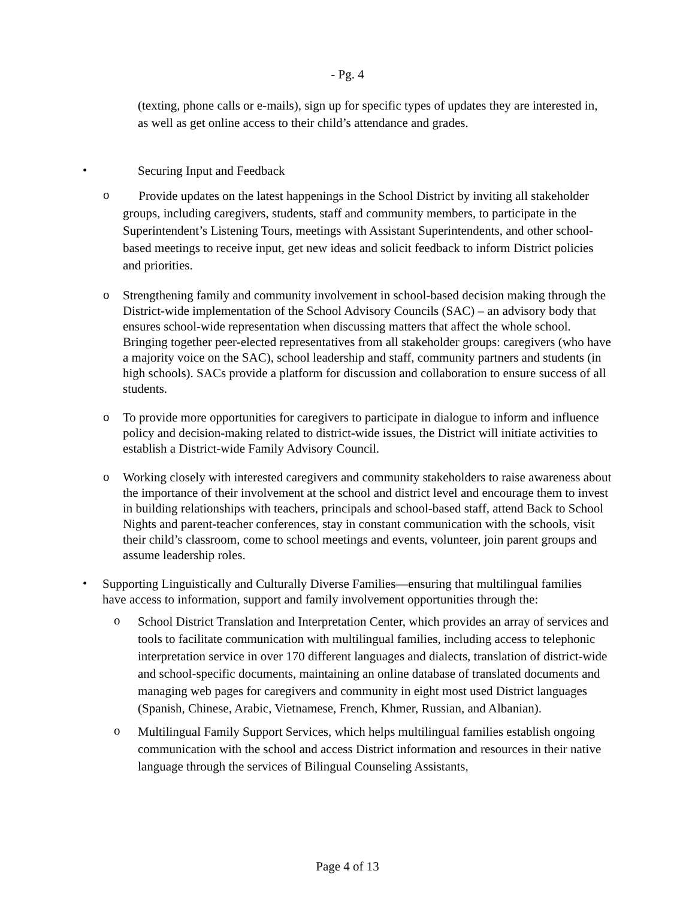- Pg. 4
(texting, phone calls or e-mails), sign up for specific types of updates they are interested in, as well as get online access to their child’s attendance and grades.
•
Securing Input and Feedback
o
Provide updates on the latest happenings in the School District by inviting all stakeholder groups, including caregivers, students, staff and community members, to participate in the Superintendent’s Listening Tours, meetings with Assistant Superintendents, and other school-based meetings to receive input, get new ideas and solicit feedback to inform District policies and priorities.
o
Strengthening family and community involvement in school-based decision making through the District-wide implementation of the School Advisory Councils (SAC) – an advisory body that ensures school-wide representation when discussing matters that affect the whole school. Bringing together peer-elected representatives from all stakeholder groups: caregivers (who have a majority voice on the SAC), school leadership and staff, community partners and students (in high schools). SACs provide a platform for discussion and collaboration to ensure success of all students.
o
To provide more opportunities for caregivers to participate in dialogue to inform and influence policy and decision-making related to district-wide issues, the District will initiate activities to establish a District-wide Family Advisory Council.
o
Working closely with interested caregivers and community stakeholders to raise awareness about the importance of their involvement at the school and district level and encourage them to invest in building relationships with teachers, principals and school-based staff, attend Back to School Nights and parent-teacher conferences, stay in constant communication with the schools, visit their child’s classroom, come to school meetings and events, volunteer, join parent groups and assume leadership roles.
•
Supporting Linguistically and Culturally Diverse Families—ensuring that multilingual families have access to information, support and family involvement opportunities through the:
o
School District Translation and Interpretation Center, which provides an array of services and tools to facilitate communication with multilingual families, including access to telephonic interpretation service in over 170 different languages and dialects, translation of district-wide and school-specific documents, maintaining an online database of translated documents and managing web pages for caregivers and community in eight most used District languages (Spanish, Chinese, Arabic, Vietnamese, French, Khmer, Russian, and Albanian).
o
Multilingual Family Support Services, which helps multilingual families establish ongoing communication with the school and access District information and resources in their native language through the services of Bilingual Counseling Assistants,
Page 4 of 13